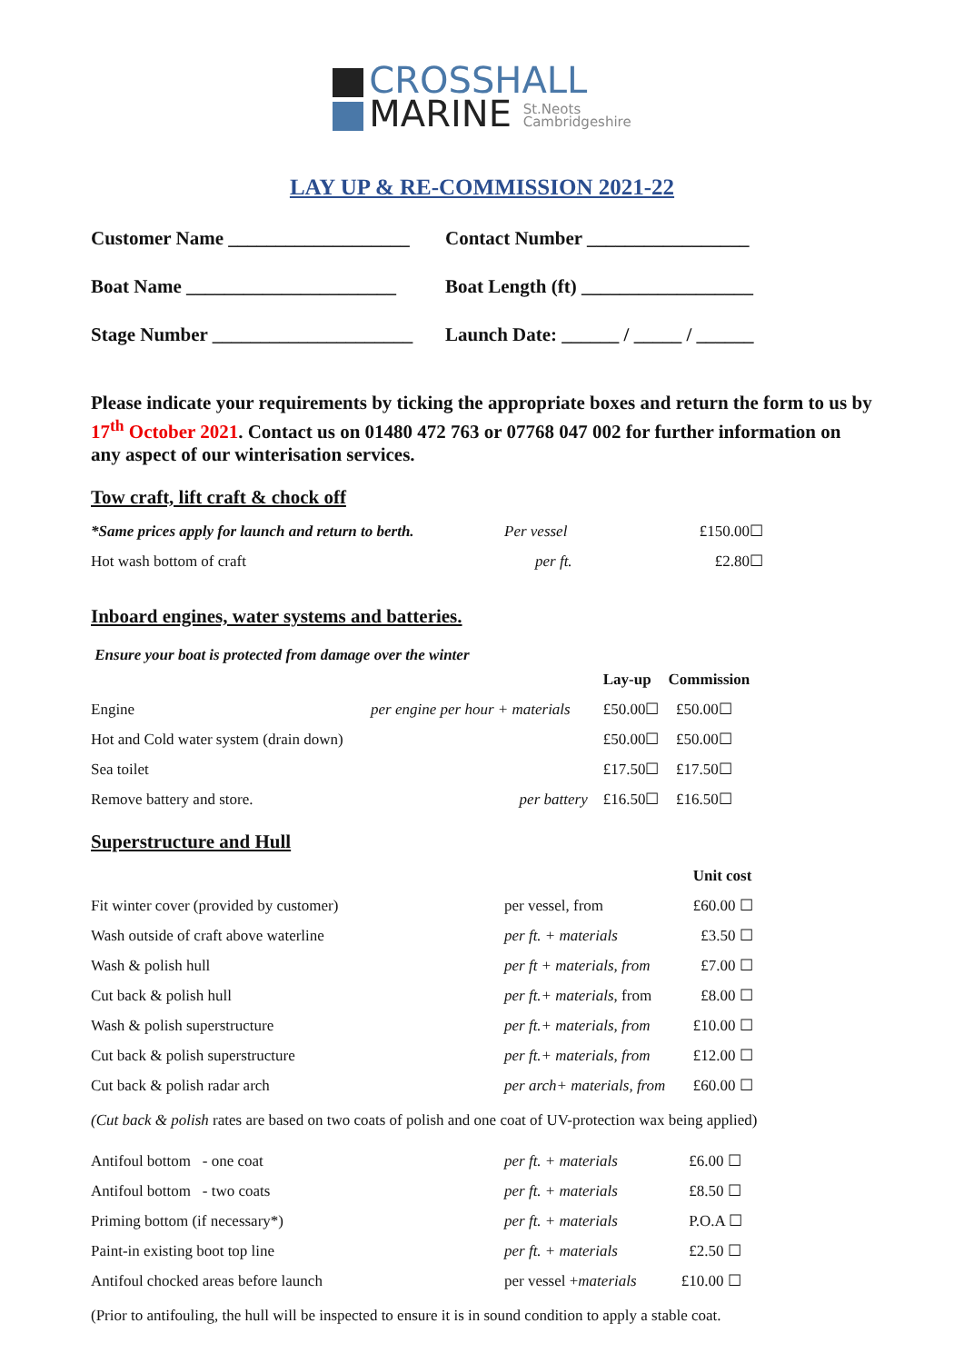CROSSHALL
MARINE St.Neots
Cambridgeshire
LAY UP & RE-COMMISSION 2021-22
Customer Name ___________________
Contact Number _________________
Boat Name ______________________
Boat Length (ft) __________________
Stage Number _____________________
Launch Date: ______ / _____ / ______
Please indicate your requirements by ticking the appropriate boxes and return the form to us by 17<sup>th</sup> October 2021. Contact us on 01480 472 763 or 07768 047 002 for further information on any aspect of our winterisation services.
Tow craft, lift craft & chock off
| *Same prices apply for launch and return to berth. | Per vessel | £150.00☐ |
| Hot wash bottom of craft | per ft. | £2.80☐ |
Inboard engines, water systems and batteries.
Ensure your boat is protected from damage over the winter
| | | Lay-up | Commission |
| --- | --- | --- | --- |
| Engine | per engine per hour + materials | £50.00☐ | £50.00☐ |
| Hot and Cold water system (drain down) | | £50.00☐ | £50.00☐ |
| Sea toilet | | £17.50☐ | £17.50☐ |
| Remove battery and store. | per battery | £16.50☐ | £16.50☐ |
Superstructure and Hull
| | | Unit cost |
| --- | --- | --- |
| Fit winter cover (provided by customer) | per vessel, from | £60.00 ☐ |
| Wash outside of craft above waterline | per ft. + materials | £3.50 ☐ |
| Wash & polish hull | per ft + materials, from | £7.00 ☐ |
| Cut back & polish hull | per ft.+ materials , from | £8.00 ☐ |
| Wash & polish superstructure | per ft.+ materials, from | £10.00 ☐ |
| Cut back & polish superstructure | per ft.+ materials, from | £12.00 ☐ |
| Cut back & polish radar arch | per arch+ materials, from | £60.00 ☐ |
(Cut back & polish rates are based on two coats of polish and one coat of UV-protection wax being applied)
| Antifoul bottom - one coat | per ft. + materials | £6.00 ☐ |
| Antifoul bottom - two coats | per ft. + materials | £8.50 ☐ |
| Priming bottom (if necessary*) | per ft. + materials | P.O.A ☐ |
| Paint-in existing boot top line | per ft. + materials | £2.50 ☐ |
| Antifoul chocked areas before launch | per vessel + materials | £10.00 ☐ |
(Prior to antifouling, the hull will be inspected to ensure it is in sound condition to apply a stable coat.